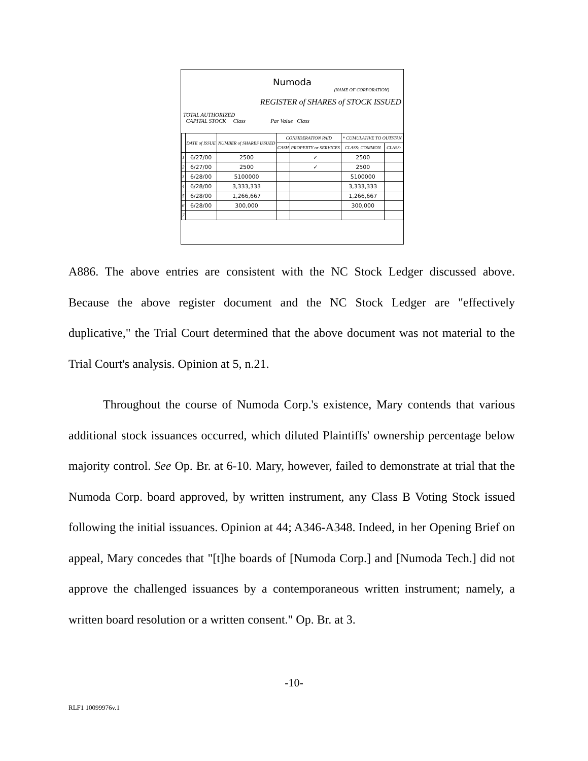Numoda
(NAME OF CORPORATION)
REGISTER of SHARES of STOCK ISSUED
TOTAL AUTHORIZED
CAPITAL STOCK Class Par Value Class
| | DATE of ISSUE | NUMBER of SHARES ISSUED | CONSIDERATION PAID | | * CUMULATIVE TO OUTSTAN | |
| --- | --- | --- | --- | --- | --- | --- |
| | | | CASH | PROPERTY or SERVICES | CLASS: COMMON | CLASS: |
| 1 | 6/27/00 | 2500 | | ✓ | 2500 | |
| 2 | 6/27/00 | 2500 | | ✓ | 2500 | |
| 3 | 6/28/00 | 5100000 | | | 5100000 | |
| 4 | 6/28/00 | 3,333,333 | | | 3,333,333 | |
| 5 | 6/28/00 | 1,266,667 | | | 1,266,667 | |
| 6 | 6/28/00 | 300,000 | | | 300,000 | |
| 7 | | | | | | |
A886. The above entries are consistent with the NC Stock Ledger discussed above. Because the above register document and the NC Stock Ledger are "effectively duplicative," the Trial Court determined that the above document was not material to the Trial Court's analysis. Opinion at 5, n.21.
Throughout the course of Numoda Corp.'s existence, Mary contends that various additional stock issuances occurred, which diluted Plaintiffs' ownership percentage below majority control. See Op. Br. at 6-10. Mary, however, failed to demonstrate at trial that the Numoda Corp. board approved, by written instrument, any Class B Voting Stock issued following the initial issuances. Opinion at 44; A346-A348. Indeed, in her Opening Brief on appeal, Mary concedes that "[t]he boards of [Numoda Corp.] and [Numoda Tech.] did not approve the challenged issuances by a contemporaneous written instrument; namely, a written board resolution or a written consent." Op. Br. at 3.
-10-
RLF1 10099976v.1